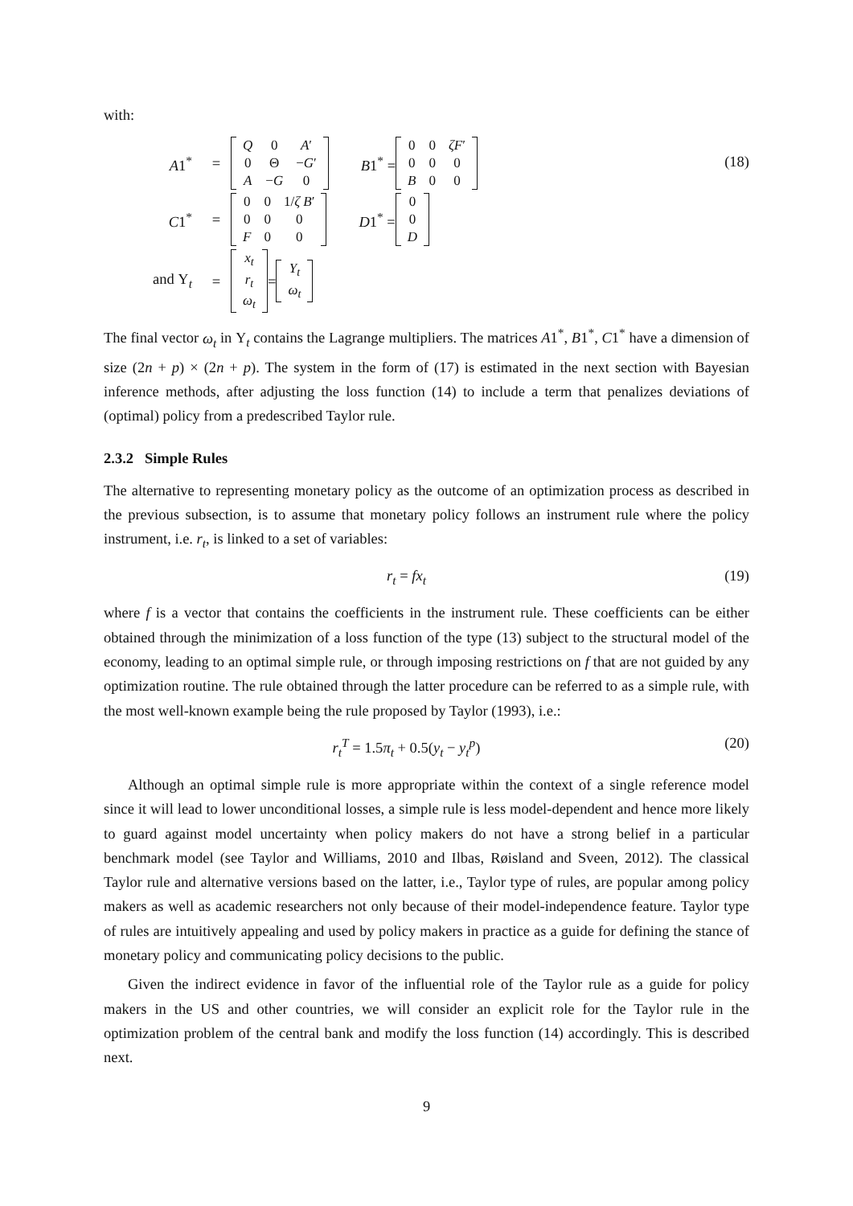with:
A1<sup>*</sup> =
| Q | 0 | A ′ |
| 0 | Θ | − G ′ |
| A | − G | 0 |
B1<sup>*</sup> =
| 0 | 0 | ζF ′ |
| 0 | 0 | 0 |
| B | 0 | 0 |
C1<sup>*</sup> =
| 0 | 0 | 1/ ζ B ′ |
| 0 | 0 | 0 |
| F | 0 | 0 |
D1<sup>*</sup> =
| 0 |
| 0 |
| D |
and Υ<sub>t</sub> =
| x<sub>t</sub> |
| r<sub>t</sub> |
| ω<sub>t</sub> |
=
| Y<sub>t</sub> |
| ω<sub>t</sub> |
(18)
The final vector ω<sub>t</sub> in Υ<sub>t</sub> contains the Lagrange multipliers. The matrices A1<sup>*</sup>, B1<sup>*</sup>, C1<sup>*</sup> have a dimension of size (2n + p) × (2n + p). The system in the form of (17) is estimated in the next section with Bayesian inference methods, after adjusting the loss function (14) to include a term that penalizes deviations of (optimal) policy from a predescribed Taylor rule.
2.3.2 Simple Rules
The alternative to representing monetary policy as the outcome of an optimization process as described in the previous subsection, is to assume that monetary policy follows an instrument rule where the policy instrument, i.e. r<sub>t</sub>, is linked to a set of variables:
r<sub>t</sub> = fx<sub>t</sub> (19)
where f is a vector that contains the coefficients in the instrument rule. These coefficients can be either obtained through the minimization of a loss function of the type (13) subject to the structural model of the economy, leading to an optimal simple rule, or through imposing restrictions on f that are not guided by any optimization routine. The rule obtained through the latter procedure can be referred to as a simple rule, with the most well-known example being the rule proposed by Taylor (1993), i.e.:
r<sub>t</sub><sup>T</sup> = 1.5π<sub>t</sub> + 0.5(y<sub>t</sub> − y<sub>t</sub><sup>p</sup>) (20)
Although an optimal simple rule is more appropriate within the context of a single reference model since it will lead to lower unconditional losses, a simple rule is less model-dependent and hence more likely to guard against model uncertainty when policy makers do not have a strong belief in a particular benchmark model (see Taylor and Williams, 2010 and Ilbas, Røisland and Sveen, 2012). The classical Taylor rule and alternative versions based on the latter, i.e., Taylor type of rules, are popular among policy makers as well as academic researchers not only because of their model-independence feature. Taylor type of rules are intuitively appealing and used by policy makers in practice as a guide for defining the stance of monetary policy and communicating policy decisions to the public.
Given the indirect evidence in favor of the influential role of the Taylor rule as a guide for policy makers in the US and other countries, we will consider an explicit role for the Taylor rule in the optimization problem of the central bank and modify the loss function (14) accordingly. This is described next.
9